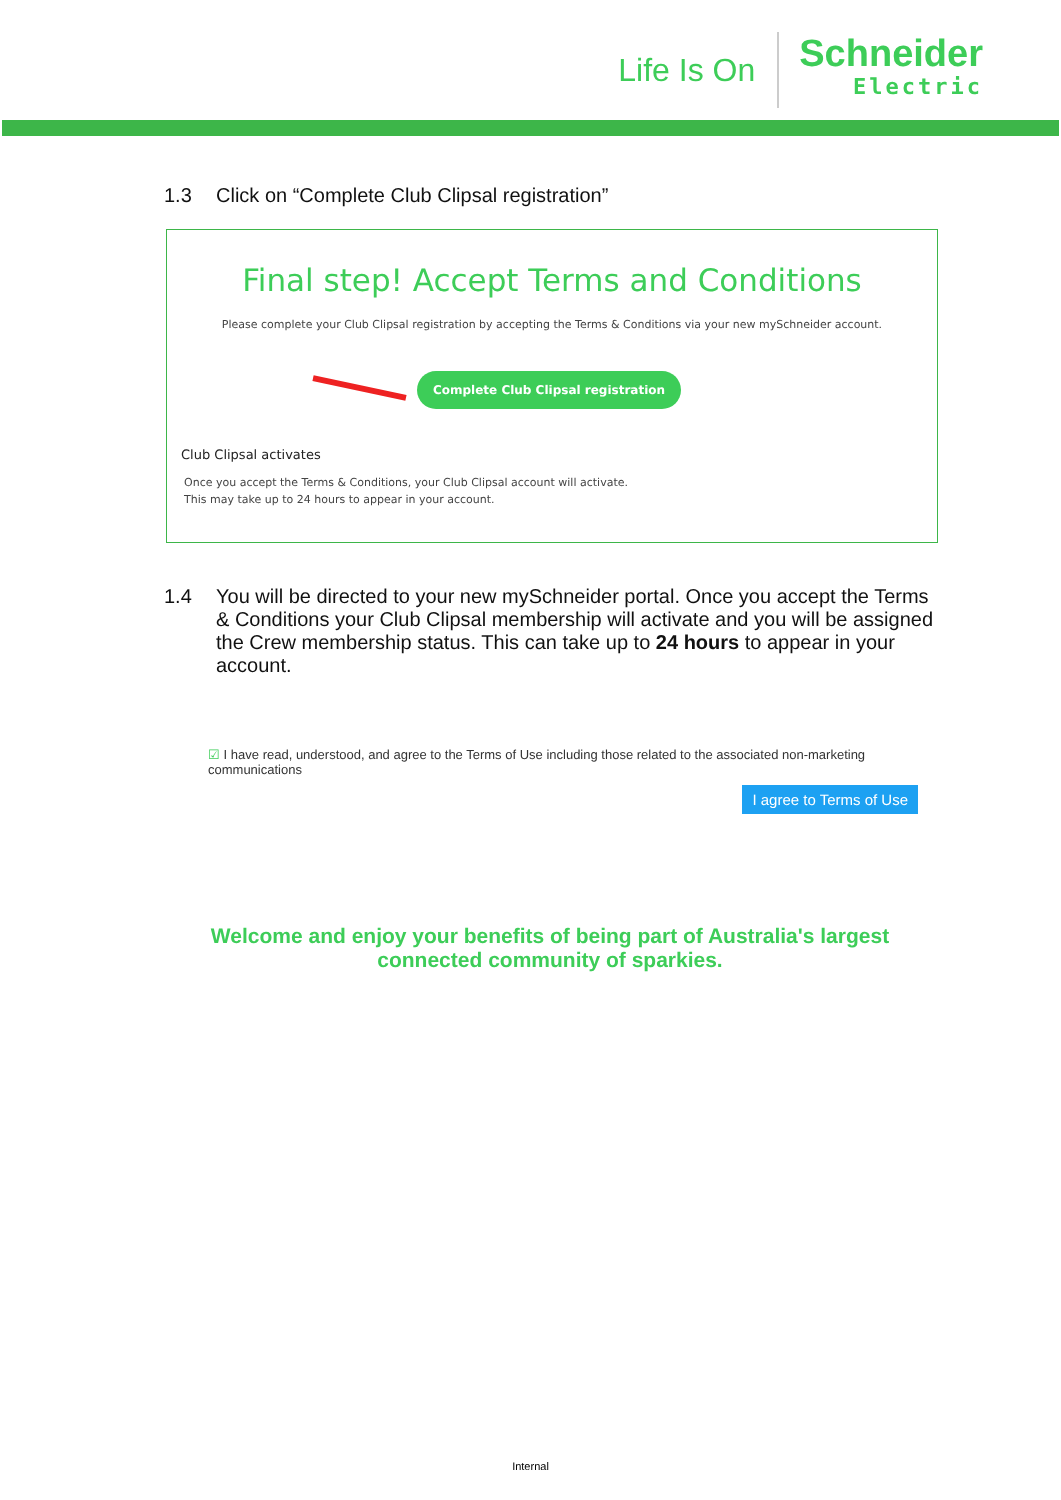Life Is On
Schneider
Electric
1.3 Click on “Complete Club Clipsal registration”
Final step! Accept Terms and Conditions
Please complete your Club Clipsal registration by accepting the Terms & Conditions via your new mySchneider account.
Complete Club Clipsal registration
Club Clipsal activates
Once you accept the Terms & Conditions, your Club Clipsal account will activate.
This may take up to 24 hours to appear in your account.
1.4 You will be directed to your new mySchneider portal. Once you accept the Terms & Conditions your Club Clipsal membership will activate and you will be assigned the Crew membership status. This can take up to 24 hours to appear in your account.
☑ I have read, understood, and agree to the Terms of Use including those related to the associated non-marketing communications
I agree to Terms of Use
Welcome and enjoy your benefits of being part of Australia's largest connected community of sparkies.
Internal